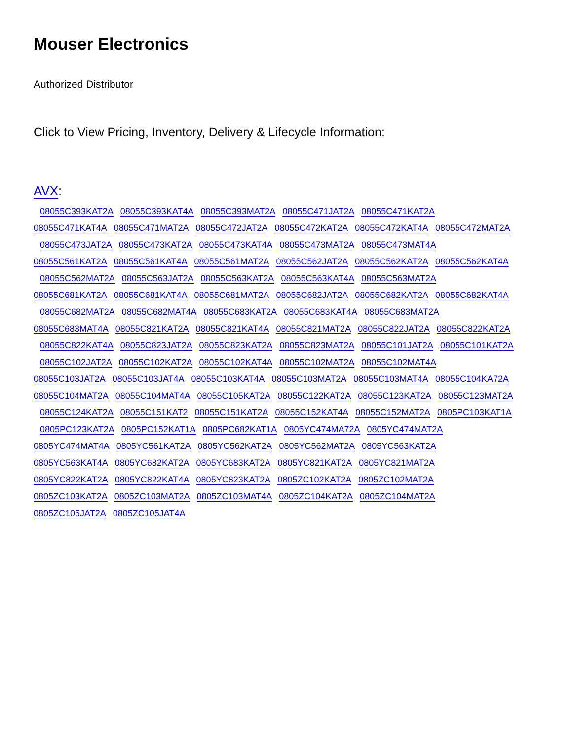Mouser Electronics
Authorized Distributor
Click to View Pricing, Inventory, Delivery & Lifecycle Information:
AVX:
08055C393KAT2A 08055C393KAT4A 08055C393MAT2A 08055C471JAT2A 08055C471KAT2A
08055C471KAT4A 08055C471MAT2A 08055C472JAT2A 08055C472KAT2A 08055C472KAT4A 08055C472MAT2A
08055C473JAT2A 08055C473KAT2A 08055C473KAT4A 08055C473MAT2A 08055C473MAT4A
08055C561KAT2A 08055C561KAT4A 08055C561MAT2A 08055C562JAT2A 08055C562KAT2A 08055C562KAT4A
08055C562MAT2A 08055C563JAT2A 08055C563KAT2A 08055C563KAT4A 08055C563MAT2A
08055C681KAT2A 08055C681KAT4A 08055C681MAT2A 08055C682JAT2A 08055C682KAT2A 08055C682KAT4A
08055C682MAT2A 08055C682MAT4A 08055C683KAT2A 08055C683KAT4A 08055C683MAT2A
08055C683MAT4A 08055C821KAT2A 08055C821KAT4A 08055C821MAT2A 08055C822JAT2A 08055C822KAT2A
08055C822KAT4A 08055C823JAT2A 08055C823KAT2A 08055C823MAT2A 08055C101JAT2A 08055C101KAT2A
08055C102JAT2A 08055C102KAT2A 08055C102KAT4A 08055C102MAT2A 08055C102MAT4A
08055C103JAT2A 08055C103JAT4A 08055C103KAT4A 08055C103MAT2A 08055C103MAT4A 08055C104KA72A
08055C104MAT2A 08055C104MAT4A 08055C105KAT2A 08055C122KAT2A 08055C123KAT2A 08055C123MAT2A
08055C124KAT2A 08055C151KAT2 08055C151KAT2A 08055C152KAT4A 08055C152MAT2A 0805PC103KAT1A
0805PC123KAT2A 0805PC152KAT1A 0805PC682KAT1A 0805YC474MA72A 0805YC474MAT2A
0805YC474MAT4A 0805YC561KAT2A 0805YC562KAT2A 0805YC562MAT2A 0805YC563KAT2A
0805YC563KAT4A 0805YC682KAT2A 0805YC683KAT2A 0805YC821KAT2A 0805YC821MAT2A
0805YC822KAT2A 0805YC822KAT4A 0805YC823KAT2A 0805ZC102KAT2A 0805ZC102MAT2A
0805ZC103KAT2A 0805ZC103MAT2A 0805ZC103MAT4A 0805ZC104KAT2A 0805ZC104MAT2A
0805ZC105JAT2A 0805ZC105JAT4A